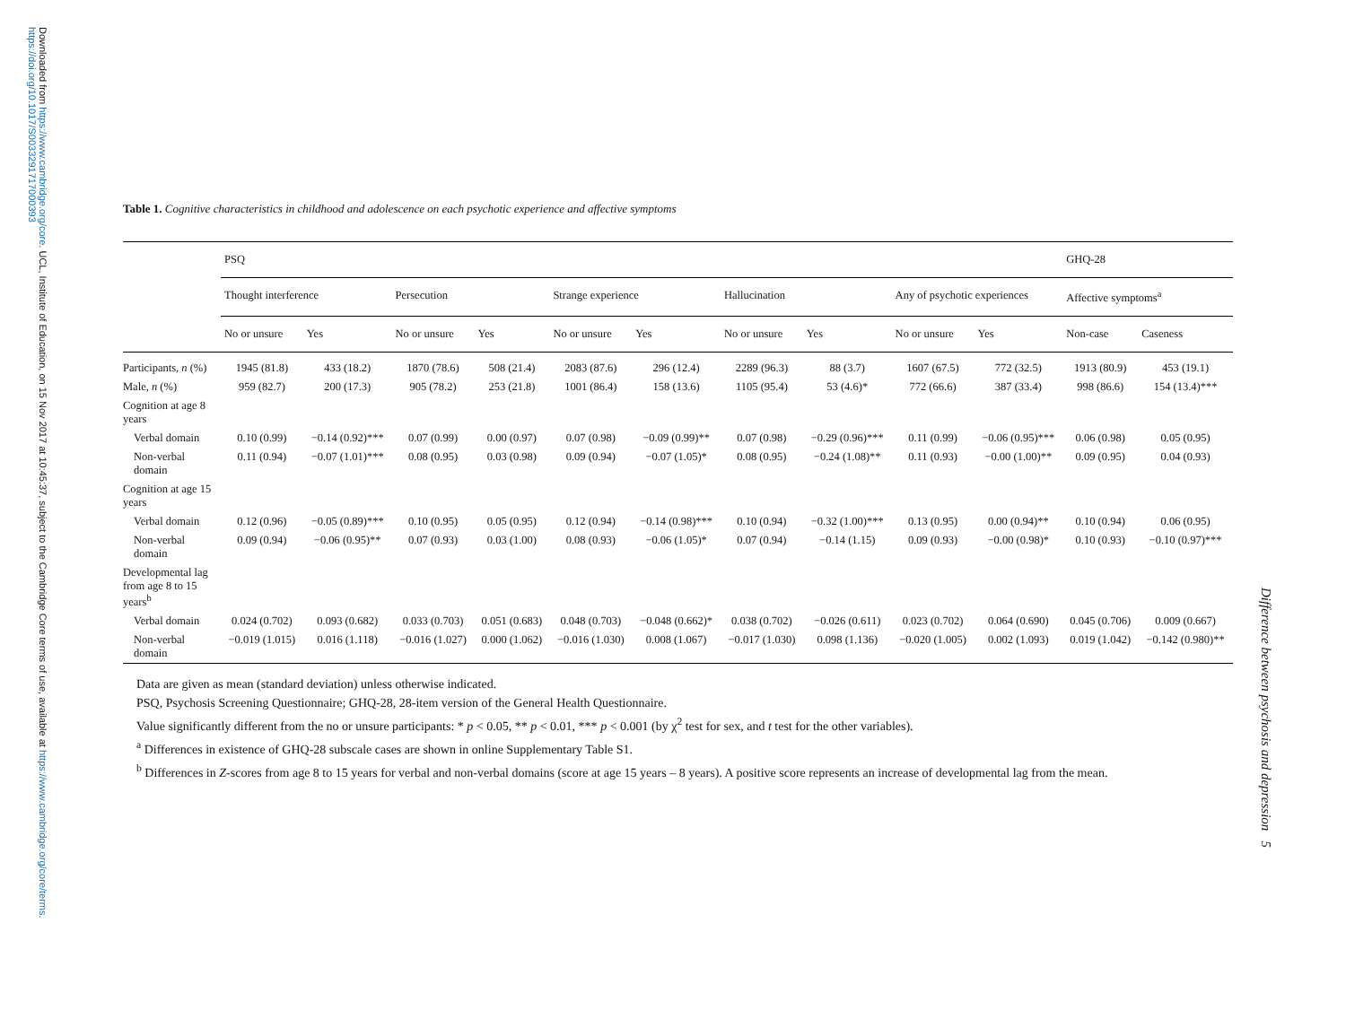Downloaded from https://www.cambridge.org/core. UCL, Institute of Education, on 15 Nov 2017 at 10:45:37, subject to the Cambridge Core terms of use, available at https://www.cambridge.org/core/terms. https://doi.org/10.1017/S0033291717000393
Difference between psychosis and depression 5
Table 1. Cognitive characteristics in childhood and adolescence on each psychotic experience and affective symptoms
| | PSQ | | | | | | | | | | GHQ-28 | |
| --- | --- | --- | --- | --- | --- | --- | --- | --- | --- | --- | --- | --- |
| | Thought interference | | Persecution | | Strange experience | | Hallucination | | Any of psychotic experiences | | Affective symptoms<sup>a</sup> | |
| | No or unsure | Yes | No or unsure | Yes | No or unsure | Yes | No or unsure | Yes | No or unsure | Yes | Non-case | Caseness |
| Participants, n (%) | 1945 (81.8) | 433 (18.2) | 1870 (78.6) | 508 (21.4) | 2083 (87.6) | 296 (12.4) | 2289 (96.3) | 88 (3.7) | 1607 (67.5) | 772 (32.5) | 1913 (80.9) | 453 (19.1) |
| Male, n (%) | 959 (82.7) | 200 (17.3) | 905 (78.2) | 253 (21.8) | 1001 (86.4) | 158 (13.6) | 1105 (95.4) | 53 (4.6)* | 772 (66.6) | 387 (33.4) | 998 (86.6) | 154 (13.4)*** |
| Cognition at age 8 years | | | | | | | | | | | | |
| Verbal domain | 0.10 (0.99) | −0.14 (0.92)*** | 0.07 (0.99) | 0.00 (0.97) | 0.07 (0.98) | −0.09 (0.99)** | 0.07 (0.98) | −0.29 (0.96)*** | 0.11 (0.99) | −0.06 (0.95)*** | 0.06 (0.98) | 0.05 (0.95) |
| Non-verbal domain | 0.11 (0.94) | −0.07 (1.01)*** | 0.08 (0.95) | 0.03 (0.98) | 0.09 (0.94) | −0.07 (1.05)* | 0.08 (0.95) | −0.24 (1.08)** | 0.11 (0.93) | −0.00 (1.00)** | 0.09 (0.95) | 0.04 (0.93) |
| Cognition at age 15 years | | | | | | | | | | | | |
| Verbal domain | 0.12 (0.96) | −0.05 (0.89)*** | 0.10 (0.95) | 0.05 (0.95) | 0.12 (0.94) | −0.14 (0.98)*** | 0.10 (0.94) | −0.32 (1.00)*** | 0.13 (0.95) | 0.00 (0.94)** | 0.10 (0.94) | 0.06 (0.95) |
| Non-verbal domain | 0.09 (0.94) | −0.06 (0.95)** | 0.07 (0.93) | 0.03 (1.00) | 0.08 (0.93) | −0.06 (1.05)* | 0.07 (0.94) | −0.14 (1.15) | 0.09 (0.93) | −0.00 (0.98)* | 0.10 (0.93) | −0.10 (0.97)*** |
| Developmental lag from age 8 to 15 years<sup>b</sup> | | | | | | | | | | | | |
| Verbal domain | 0.024 (0.702) | 0.093 (0.682) | 0.033 (0.703) | 0.051 (0.683) | 0.048 (0.703) | −0.048 (0.662)* | 0.038 (0.702) | −0.026 (0.611) | 0.023 (0.702) | 0.064 (0.690) | 0.045 (0.706) | 0.009 (0.667) |
| Non-verbal domain | −0.019 (1.015) | 0.016 (1.118) | −0.016 (1.027) | 0.000 (1.062) | −0.016 (1.030) | 0.008 (1.067) | −0.017 (1.030) | 0.098 (1.136) | −0.020 (1.005) | 0.002 (1.093) | 0.019 (1.042) | −0.142 (0.980)** |
Data are given as mean (standard deviation) unless otherwise indicated.
PSQ, Psychosis Screening Questionnaire; GHQ-28, 28-item version of the General Health Questionnaire.
Value significantly different from the no or unsure participants: * p < 0.05, ** p < 0.01, *** p < 0.001 (by χ<sup>2</sup> test for sex, and t test for the other variables).
<sup>a</sup> Differences in existence of GHQ-28 subscale cases are shown in online Supplementary Table S1.
<sup>b</sup> Differences in Z-scores from age 8 to 15 years for verbal and non-verbal domains (score at age 15 years – 8 years). A positive score represents an increase of developmental lag from the mean.